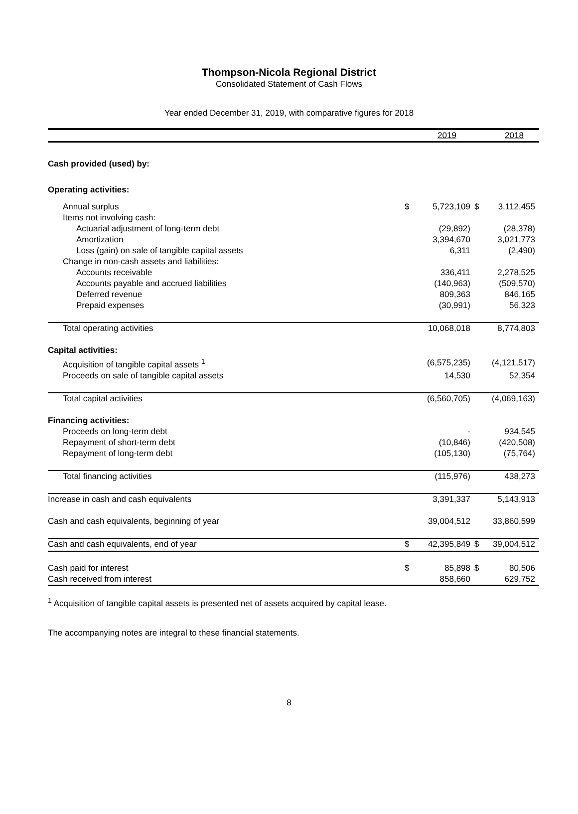Thompson-Nicola Regional District
Consolidated Statement of Cash Flows
Year ended December 31, 2019, with comparative figures for 2018
| | | 2019 | | 2018 |
| --- | --- | --- | --- | --- |
| Cash provided (used) by: | | | | |
| Operating activities: | | | | |
| Annual surplus | $ | 5,723,109 | $ | 3,112,455 |
| Items not involving cash: | | | | |
| Actuarial adjustment of long-term debt | | (29,892) | | (28,378) |
| Amortization | | 3,394,670 | | 3,021,773 |
| Loss (gain) on sale of tangible capital assets | | 6,311 | | (2,490) |
| Change in non-cash assets and liabilities: | | | | |
| Accounts receivable | | 336,411 | | 2,278,525 |
| Accounts payable and accrued liabilities | | (140,963) | | (509,570) |
| Deferred revenue | | 809,363 | | 846,165 |
| Prepaid expenses | | (30,991) | | 56,323 |
| Total operating activities | | 10,068,018 | | 8,774,803 |
| Capital activities: | | | | |
| Acquisition of tangible capital assets <sup>1</sup> | | (6,575,235) | | (4,121,517) |
| Proceeds on sale of tangible capital assets | | 14,530 | | 52,354 |
| Total capital activities | | (6,560,705) | | (4,069,163) |
| Financing activities: | | | | |
| Proceeds on long-term debt | | - | | 934,545 |
| Repayment of short-term debt | | (10,846) | | (420,508) |
| Repayment of long-term debt | | (105,130) | | (75,764) |
| Total financing activities | | (115,976) | | 438,273 |
| Increase in cash and cash equivalents | | 3,391,337 | | 5,143,913 |
| Cash and cash equivalents, beginning of year | | 39,004,512 | | 33,860,599 |
| Cash and cash equivalents, end of year | $ | 42,395,849 | $ | 39,004,512 |
| Cash paid for interest | $ | 85,898 | $ | 80,506 |
| Cash received from interest | | 858,660 | | 629,752 |
<sup>1</sup> Acquisition of tangible capital assets is presented net of assets acquired by capital lease.
The accompanying notes are integral to these financial statements.
8